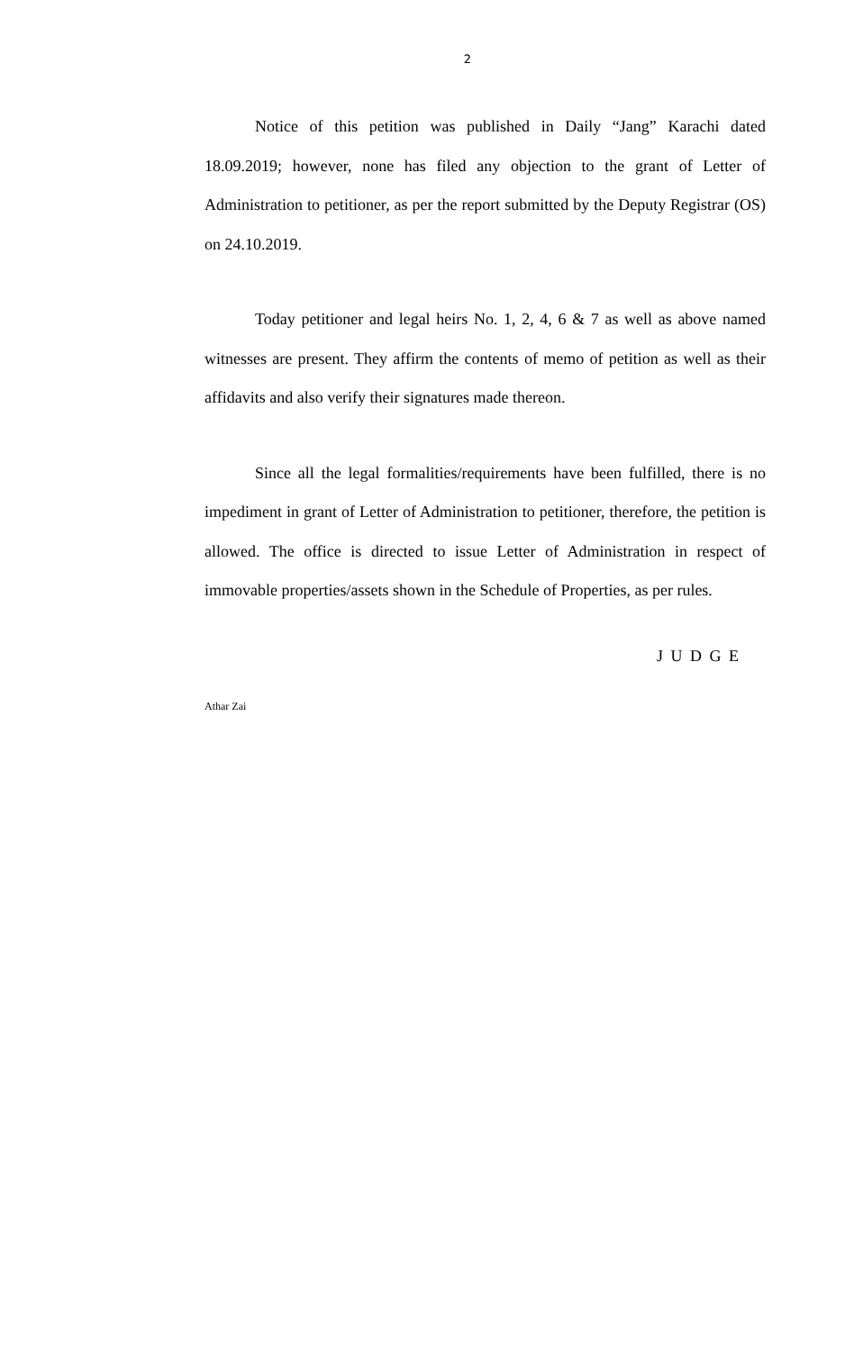2
Notice of this petition was published in Daily “Jang” Karachi dated 18.09.2019; however, none has filed any objection to the grant of Letter of Administration to petitioner, as per the report submitted by the Deputy Registrar (OS) on 24.10.2019.
Today petitioner and legal heirs No. 1, 2, 4, 6 & 7 as well as above named witnesses are present. They affirm the contents of memo of petition as well as their affidavits and also verify their signatures made thereon.
Since all the legal formalities/requirements have been fulfilled, there is no impediment in grant of Letter of Administration to petitioner, therefore, the petition is allowed. The office is directed to issue Letter of Administration in respect of immovable properties/assets shown in the Schedule of Properties, as per rules.
J U D G E
Athar Zai